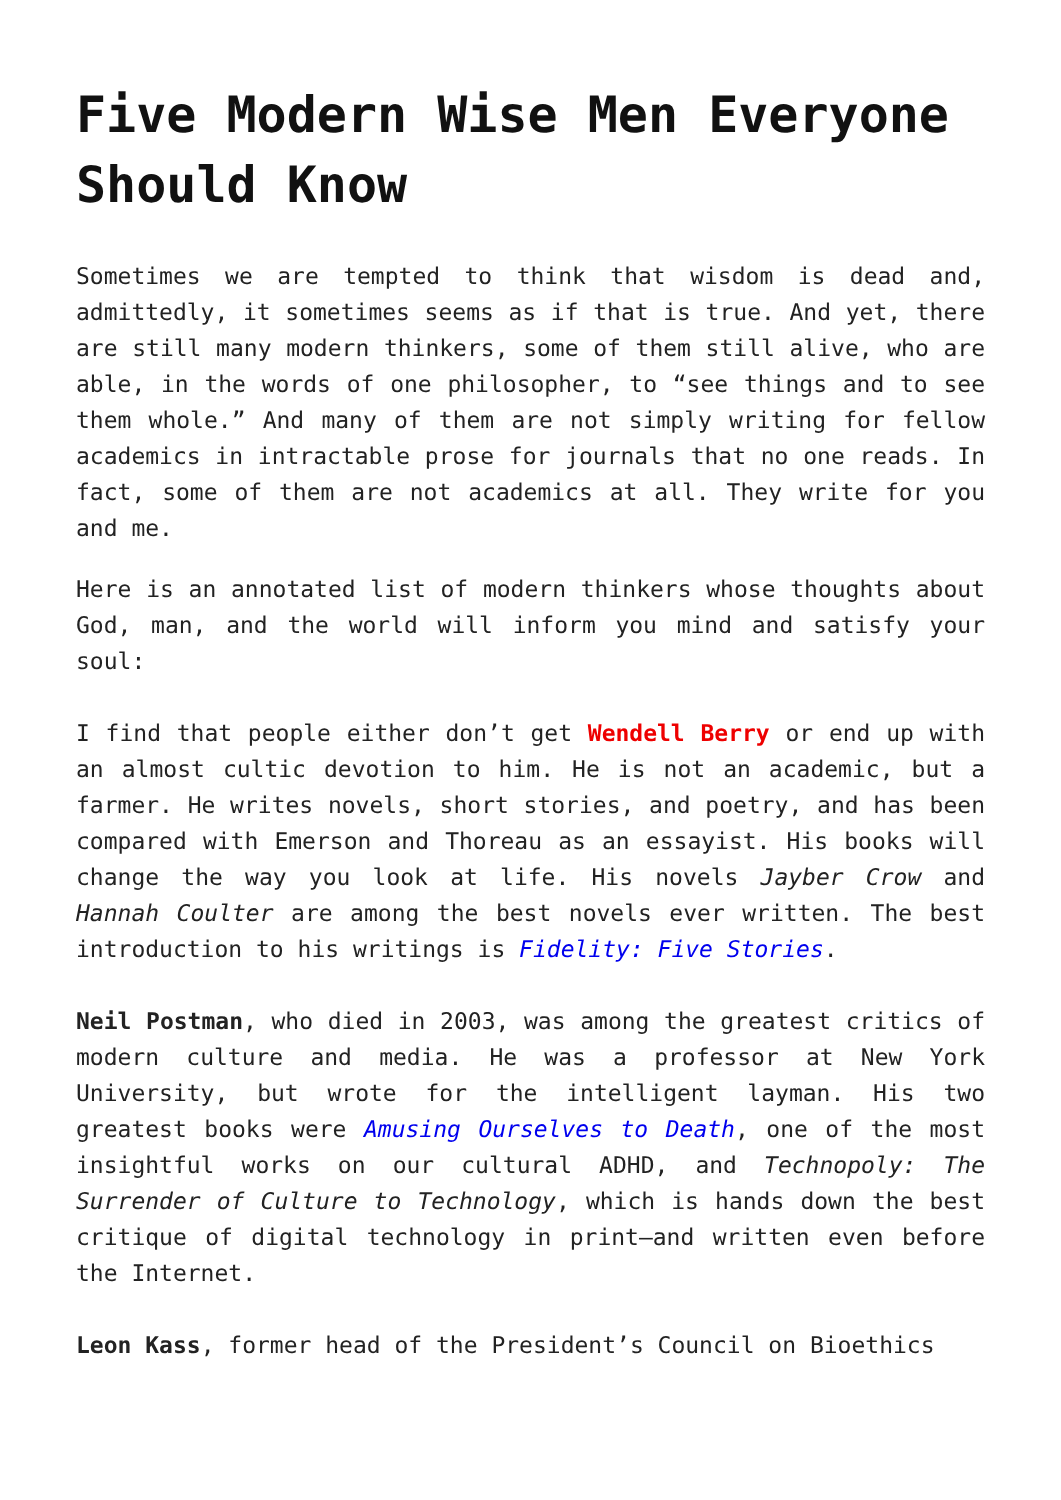Five Modern Wise Men Everyone Should Know
Sometimes we are tempted to think that wisdom is dead and, admittedly, it sometimes seems as if that is true. And yet, there are still many modern thinkers, some of them still alive, who are able, in the words of one philosopher, to “see things and to see them whole.” And many of them are not simply writing for fellow academics in intractable prose for journals that no one reads. In fact, some of them are not academics at all. They write for you and me.
Here is an annotated list of modern thinkers whose thoughts about God, man, and the world will inform you mind and satisfy your soul:
I find that people either don’t get Wendell Berry or end up with an almost cultic devotion to him. He is not an academic, but a farmer. He writes novels, short stories, and poetry, and has been compared with Emerson and Thoreau as an essayist. His books will change the way you look at life. His novels Jayber Crow and Hannah Coulter are among the best novels ever written. The best introduction to his writings is Fidelity: Five Stories.
Neil Postman, who died in 2003, was among the greatest critics of modern culture and media. He was a professor at New York University, but wrote for the intelligent layman. His two greatest books were Amusing Ourselves to Death, one of the most insightful works on our cultural ADHD, and Technopoly: The Surrender of Culture to Technology, which is hands down the best critique of digital technology in print—and written even before the Internet.
Leon Kass, former head of the President’s Council on Bioethics